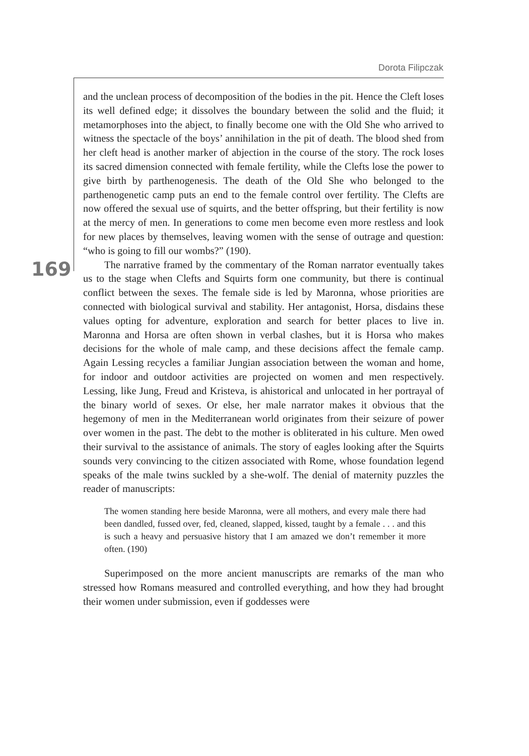Dorota Filipczak
169
and the unclean process of decomposition of the bodies in the pit. Hence the Cleft loses its well defined edge; it dissolves the boundary between the solid and the fluid; it metamorphoses into the abject, to finally become one with the Old She who arrived to witness the spectacle of the boys’ annihilation in the pit of death. The blood shed from her cleft head is another marker of abjection in the course of the story. The rock loses its sacred dimension connected with female fertility, while the Clefts lose the power to give birth by parthenogenesis. The death of the Old She who belonged to the parthenogenetic camp puts an end to the female control over fertility. The Clefts are now offered the sexual use of squirts, and the better offspring, but their fertility is now at the mercy of men. In generations to come men become even more restless and look for new places by themselves, leaving women with the sense of outrage and question: “who is going to fill our wombs?” (190).
The narrative framed by the commentary of the Roman narrator eventually takes us to the stage when Clefts and Squirts form one community, but there is continual conflict between the sexes. The female side is led by Maronna, whose priorities are connected with biological survival and stability. Her antagonist, Horsa, disdains these values opting for adventure, exploration and search for better places to live in. Maronna and Horsa are often shown in verbal clashes, but it is Horsa who makes decisions for the whole of male camp, and these decisions affect the female camp. Again Lessing recycles a familiar Jungian association between the woman and home, for indoor and outdoor activities are projected on women and men respectively. Lessing, like Jung, Freud and Kristeva, is ahistorical and unlocated in her portrayal of the binary world of sexes. Or else, her male narrator makes it obvious that the hegemony of men in the Mediterranean world originates from their seizure of power over women in the past. The debt to the mother is obliterated in his culture. Men owed their survival to the assistance of animals. The story of eagles looking after the Squirts sounds very convincing to the citizen associated with Rome, whose foundation legend speaks of the male twins suckled by a she-wolf. The denial of maternity puzzles the reader of manuscripts:
The women standing here beside Maronna, were all mothers, and every male there had been dandled, fussed over, fed, cleaned, slapped, kissed, taught by a female . . . and this is such a heavy and persuasive history that I am amazed we don’t remember it more often. (190)
Superimposed on the more ancient manuscripts are remarks of the man who stressed how Romans measured and controlled everything, and how they had brought their women under submission, even if goddesses were